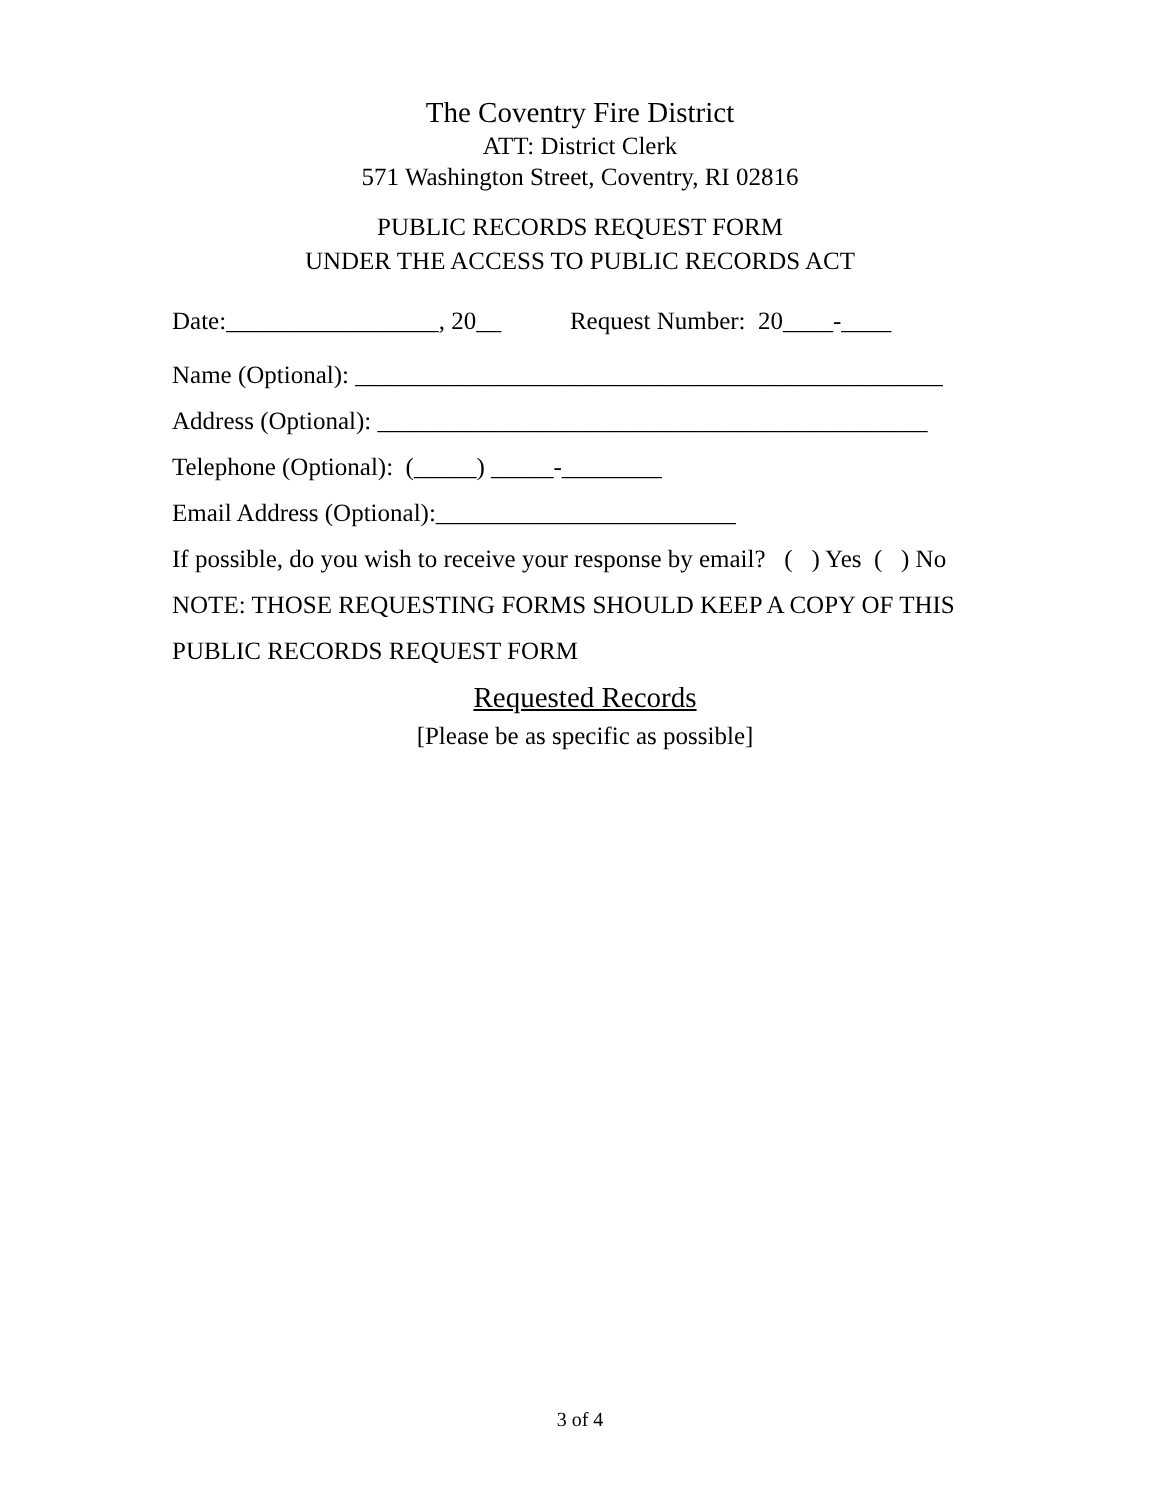The Coventry Fire District
ATT: District Clerk
571 Washington Street, Coventry, RI 02816
PUBLIC RECORDS REQUEST FORM
UNDER THE ACCESS TO PUBLIC RECORDS ACT
Date:_________________, 20__ Request Number: 20____-____
Name (Optional): _______________________________________________
Address (Optional): ____________________________________________
Telephone (Optional): (_____) _____-________
Email Address (Optional):________________________
If possible, do you wish to receive your response by email? ( ) Yes ( ) No
NOTE: THOSE REQUESTING FORMS SHOULD KEEP A COPY OF THIS PUBLIC RECORDS REQUEST FORM
Requested Records
[Please be as specific as possible]
3 of 4